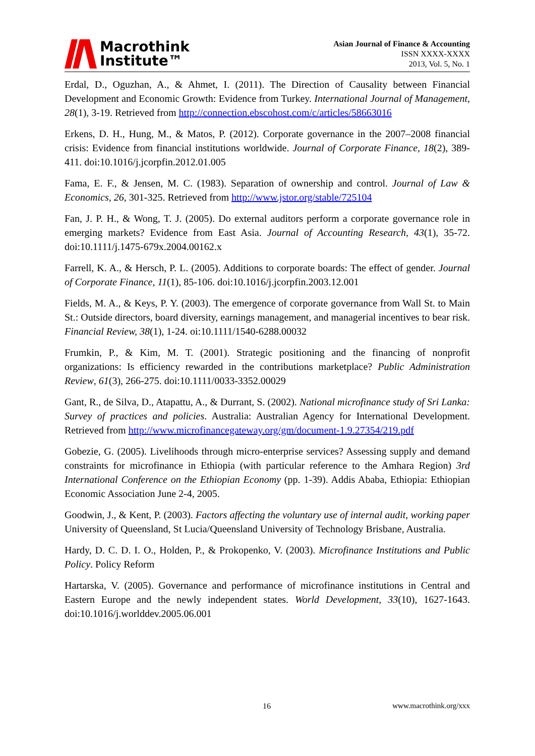Macrothink
Institute™
Asian Journal of Finance & Accounting
ISSN XXXX-XXXX
2013, Vol. 5, No. 1
Erdal, D., Oguzhan, A., & Ahmet, I. (2011). The Direction of Causality between Financial Development and Economic Growth: Evidence from Turkey. International Journal of Management, 28(1), 3-19. Retrieved from http://connection.ebscohost.com/c/articles/58663016
Erkens, D. H., Hung, M., & Matos, P. (2012). Corporate governance in the 2007–2008 financial crisis: Evidence from financial institutions worldwide. Journal of Corporate Finance, 18(2), 389-411. doi:10.1016/j.jcorpfin.2012.01.005
Fama, E. F., & Jensen, M. C. (1983). Separation of ownership and control. Journal of Law & Economics, 26, 301-325. Retrieved from http://www.jstor.org/stable/725104
Fan, J. P. H., & Wong, T. J. (2005). Do external auditors perform a corporate governance role in emerging markets? Evidence from East Asia. Journal of Accounting Research, 43(1), 35-72. doi:10.1111/j.1475-679x.2004.00162.x
Farrell, K. A., & Hersch, P. L. (2005). Additions to corporate boards: The effect of gender. Journal of Corporate Finance, 11(1), 85-106. doi:10.1016/j.jcorpfin.2003.12.001
Fields, M. A., & Keys, P. Y. (2003). The emergence of corporate governance from Wall St. to Main St.: Outside directors, board diversity, earnings management, and managerial incentives to bear risk. Financial Review, 38(1), 1-24. oi:10.1111/1540-6288.00032
Frumkin, P., & Kim, M. T. (2001). Strategic positioning and the financing of nonprofit organizations: Is efficiency rewarded in the contributions marketplace? Public Administration Review, 61(3), 266-275. doi:10.1111/0033-3352.00029
Gant, R., de Silva, D., Atapattu, A., & Durrant, S. (2002). National microfinance study of Sri Lanka: Survey of practices and policies. Australia: Australian Agency for International Development. Retrieved from http://www.microfinancegateway.org/gm/document-1.9.27354/219.pdf
Gobezie, G. (2005). Livelihoods through micro-enterprise services? Assessing supply and demand constraints for microfinance in Ethiopia (with particular reference to the Amhara Region) 3rd International Conference on the Ethiopian Economy (pp. 1-39). Addis Ababa, Ethiopia: Ethiopian Economic Association June 2-4, 2005.
Goodwin, J., & Kent, P. (2003). Factors affecting the voluntary use of internal audit, working paper University of Queensland, St Lucia/Queensland University of Technology Brisbane, Australia.
Hardy, D. C. D. I. O., Holden, P., & Prokopenko, V. (2003). Microfinance Institutions and Public Policy. Policy Reform
Hartarska, V. (2005). Governance and performance of microfinance institutions in Central and Eastern Europe and the newly independent states. World Development, 33(10), 1627-1643. doi:10.1016/j.worlddev.2005.06.001
16 www.macrothink.org/xxx